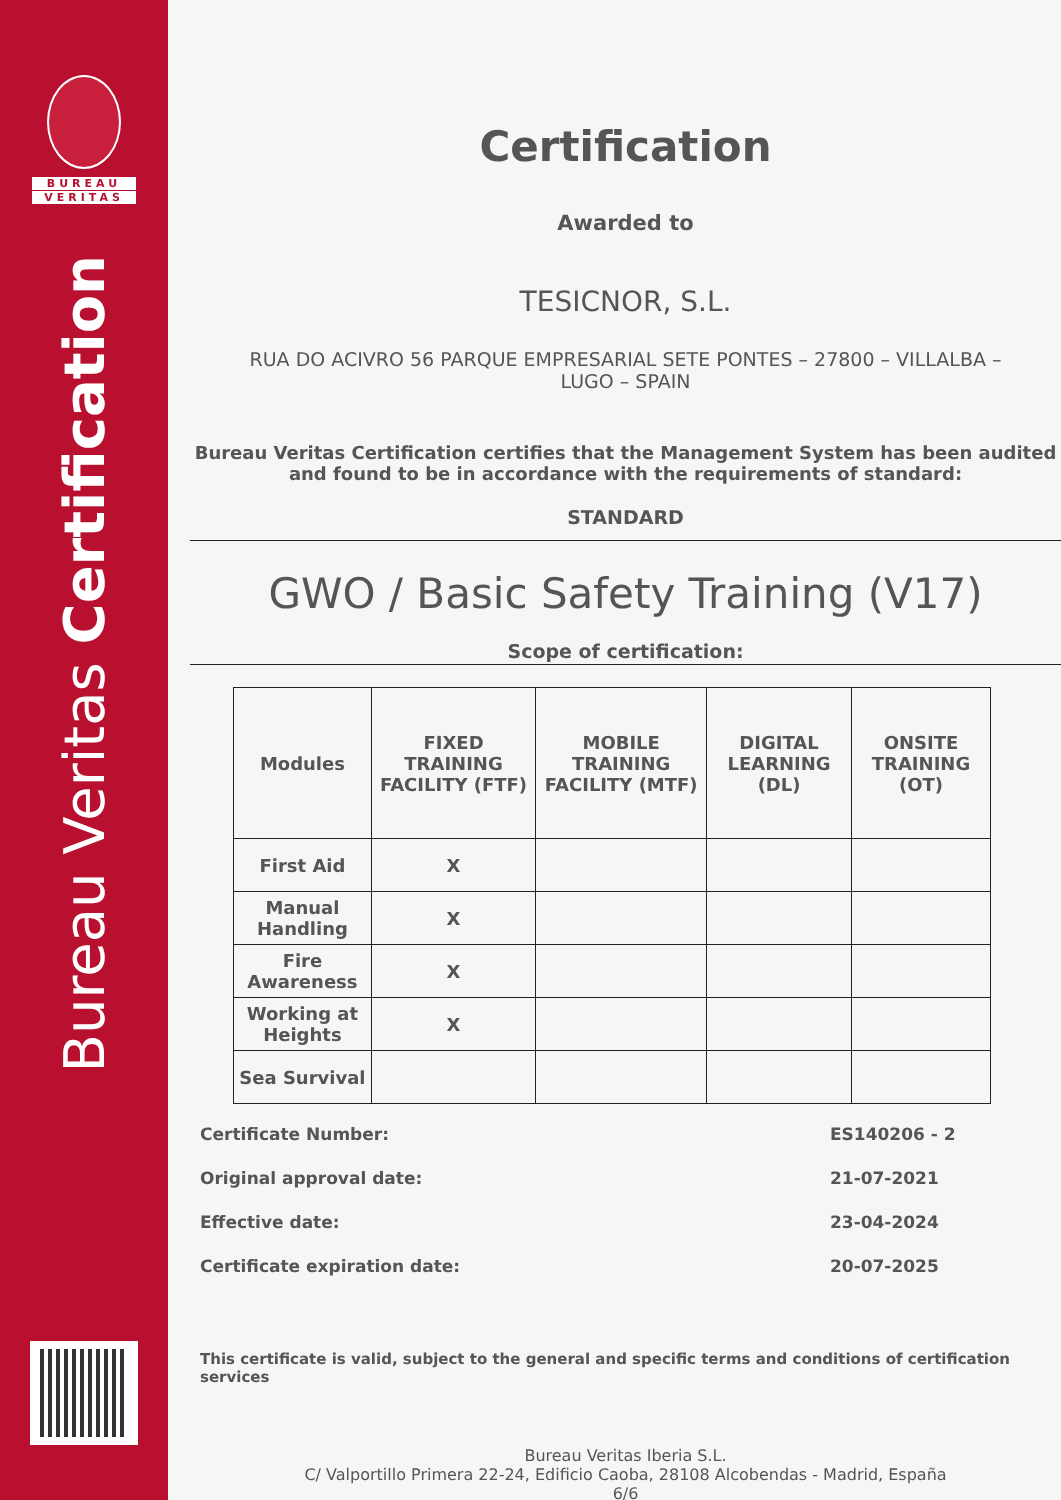BUREAU
VERITAS
Bureau Veritas Certification
Certification
Awarded to
TESICNOR, S.L.
RUA DO ACIVRO 56 PARQUE EMPRESARIAL SETE PONTES – 27800 – VILLALBA – LUGO – SPAIN
Bureau Veritas Certification certifies that the Management System has been audited and found to be in accordance with the requirements of standard:
STANDARD
GWO / Basic Safety Training (V17)
Scope of certification:
| Modules | FIXED TRAINING FACILITY (FTF) | MOBILE TRAINING FACILITY (MTF) | DIGITAL LEARNING (DL) | ONSITE TRAINING (OT) |
| --- | --- | --- | --- | --- |
| First Aid | X | | | |
| Manual Handling | X | | | |
| Fire Awareness | X | | | |
| Working at Heights | X | | | |
| Sea Survival | | | | |
Certificate Number: ES140206 - 2
Original approval date: 21-07-2021
Effective date: 23-04-2024
Certificate expiration date: 20-07-2025
This certificate is valid, subject to the general and specific terms and conditions of certification services
Bureau Veritas Iberia S.L.
C/ Valportillo Primera 22-24, Edificio Caoba, 28108 Alcobendas - Madrid, España
6/6